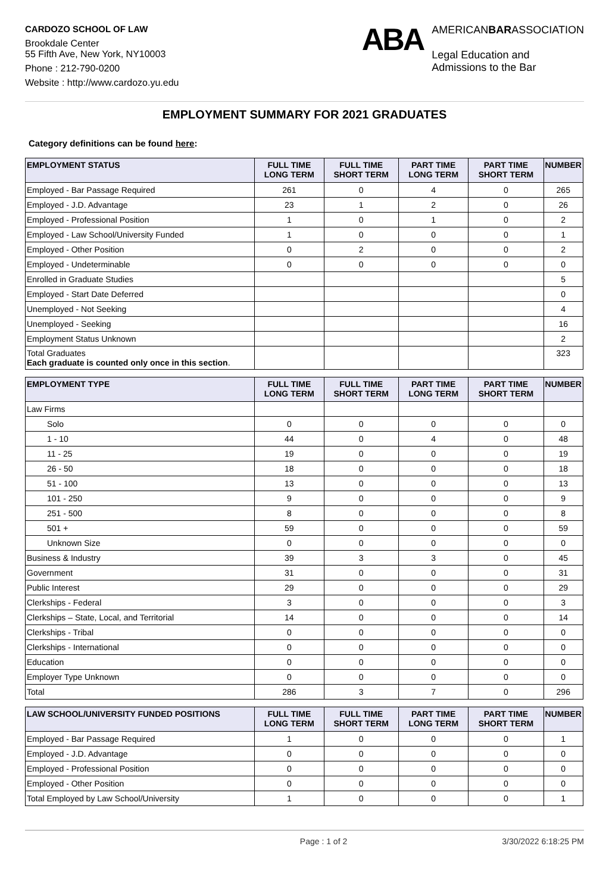CARDOZO SCHOOL OF LAW
Brookdale Center
55 Fifth Ave, New York, NY10003
Phone : 212-790-0200
Website : http://www.cardozo.yu.edu
ABA
AMERICANBARASSOCIATION
Legal Education and
Admissions to the Bar
EMPLOYMENT SUMMARY FOR 2021 GRADUATES
Category definitions can be found here:
| EMPLOYMENT STATUS | FULL TIME LONG TERM | FULL TIME SHORT TERM | PART TIME LONG TERM | PART TIME SHORT TERM | NUMBER |
| --- | --- | --- | --- | --- | --- |
| Employed - Bar Passage Required | 261 | 0 | 4 | 0 | 265 |
| Employed - J.D. Advantage | 23 | 1 | 2 | 0 | 26 |
| Employed - Professional Position | 1 | 0 | 1 | 0 | 2 |
| Employed - Law School/University Funded | 1 | 0 | 0 | 0 | 1 |
| Employed - Other Position | 0 | 2 | 0 | 0 | 2 |
| Employed - Undeterminable | 0 | 0 | 0 | 0 | 0 |
| Enrolled in Graduate Studies | | | | | 5 |
| Employed - Start Date Deferred | | | | | 0 |
| Unemployed - Not Seeking | | | | | 4 |
| Unemployed - Seeking | | | | | 16 |
| Employment Status Unknown | | | | | 2 |
| Total Graduates Each graduate is counted only once in this section . | | | | | 323 |
| EMPLOYMENT TYPE | FULL TIME LONG TERM | FULL TIME SHORT TERM | PART TIME LONG TERM | PART TIME SHORT TERM | NUMBER |
| --- | --- | --- | --- | --- | --- |
| Law Firms | | | | | |
| Solo | 0 | 0 | 0 | 0 | 0 |
| 1 - 10 | 44 | 0 | 4 | 0 | 48 |
| 11 - 25 | 19 | 0 | 0 | 0 | 19 |
| 26 - 50 | 18 | 0 | 0 | 0 | 18 |
| 51 - 100 | 13 | 0 | 0 | 0 | 13 |
| 101 - 250 | 9 | 0 | 0 | 0 | 9 |
| 251 - 500 | 8 | 0 | 0 | 0 | 8 |
| 501 + | 59 | 0 | 0 | 0 | 59 |
| Unknown Size | 0 | 0 | 0 | 0 | 0 |
| Business & Industry | 39 | 3 | 3 | 0 | 45 |
| Government | 31 | 0 | 0 | 0 | 31 |
| Public Interest | 29 | 0 | 0 | 0 | 29 |
| Clerkships - Federal | 3 | 0 | 0 | 0 | 3 |
| Clerkships – State, Local, and Territorial | 14 | 0 | 0 | 0 | 14 |
| Clerkships - Tribal | 0 | 0 | 0 | 0 | 0 |
| Clerkships - International | 0 | 0 | 0 | 0 | 0 |
| Education | 0 | 0 | 0 | 0 | 0 |
| Employer Type Unknown | 0 | 0 | 0 | 0 | 0 |
| Total | 286 | 3 | 7 | 0 | 296 |
| LAW SCHOOL/UNIVERSITY FUNDED POSITIONS | FULL TIME LONG TERM | FULL TIME SHORT TERM | PART TIME LONG TERM | PART TIME SHORT TERM | NUMBER |
| --- | --- | --- | --- | --- | --- |
| Employed - Bar Passage Required | 1 | 0 | 0 | 0 | 1 |
| Employed - J.D. Advantage | 0 | 0 | 0 | 0 | 0 |
| Employed - Professional Position | 0 | 0 | 0 | 0 | 0 |
| Employed - Other Position | 0 | 0 | 0 | 0 | 0 |
| Total Employed by Law School/University | 1 | 0 | 0 | 0 | 1 |
Page : 1 of 2 3/30/2022 6:18:25 PM